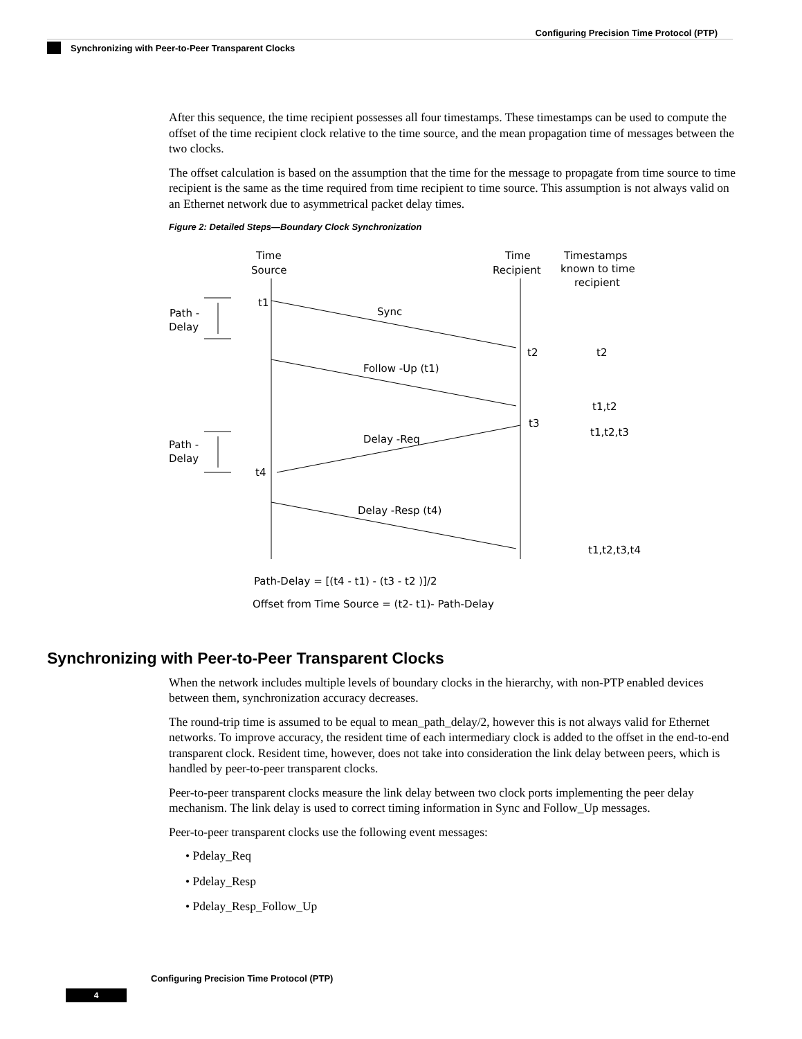Configuring Precision Time Protocol (PTP)
Synchronizing with Peer-to-Peer Transparent Clocks
After this sequence, the time recipient possesses all four timestamps. These timestamps can be used to compute the offset of the time recipient clock relative to the time source, and the mean propagation time of messages between the two clocks.
The offset calculation is based on the assumption that the time for the message to propagate from time source to time recipient is the same as the time required from time recipient to time source. This assumption is not always valid on an Ethernet network due to asymmetrical packet delay times.
Figure 2: Detailed Steps—Boundary Clock Synchronization
Time
Source
Time
Recipient
Timestamps
known to time
recipient
Path -
Delay
Path -
Delay
t1
Sync
t2
t2
Follow -Up (t1)
t1,t2
t3
t1,t2,t3
Delay -Req
t4
Delay -Resp (t4)
t1,t2,t3,t4
Path-Delay = [(t4 - t1) - (t3 - t2 )]/2
Offset from Time Source = (t2- t1)- Path-Delay
Synchronizing with Peer-to-Peer Transparent Clocks
When the network includes multiple levels of boundary clocks in the hierarchy, with non-PTP enabled devices between them, synchronization accuracy decreases.
The round-trip time is assumed to be equal to mean_path_delay/2, however this is not always valid for Ethernet networks. To improve accuracy, the resident time of each intermediary clock is added to the offset in the end-to-end transparent clock. Resident time, however, does not take into consideration the link delay between peers, which is handled by peer-to-peer transparent clocks.
Peer-to-peer transparent clocks measure the link delay between two clock ports implementing the peer delay mechanism. The link delay is used to correct timing information in Sync and Follow_Up messages.
Peer-to-peer transparent clocks use the following event messages:
• Pdelay_Req
• Pdelay_Resp
• Pdelay_Resp_Follow_Up
Configuring Precision Time Protocol (PTP)
4